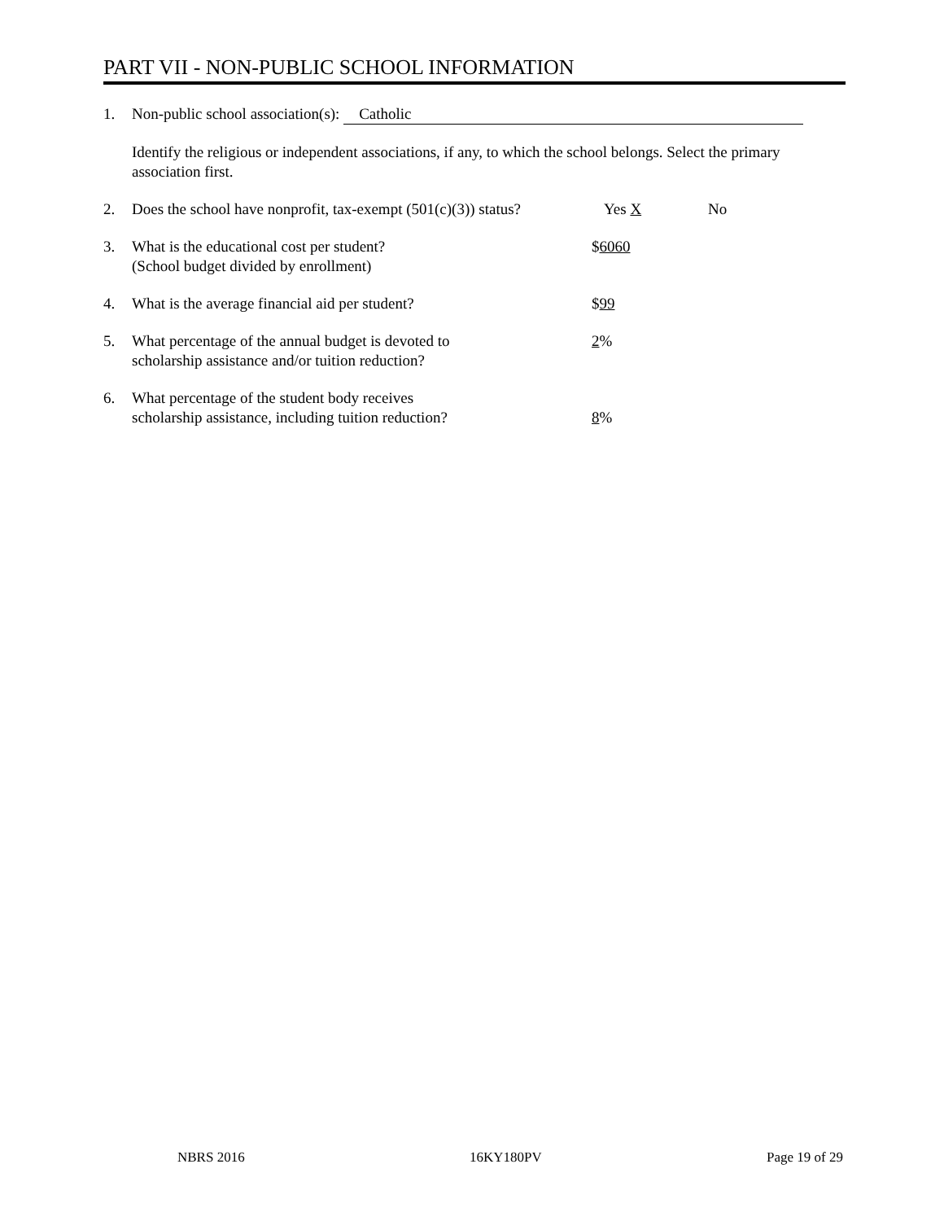PART VII - NON-PUBLIC SCHOOL INFORMATION
1. Non-public school association(s): Catholic
Identify the religious or independent associations, if any, to which the school belongs. Select the primary association first.
2. Does the school have nonprofit, tax-exempt (501(c)(3)) status?
Yes X No
3. What is the educational cost per student?
(School budget divided by enrollment)
$6060
4. What is the average financial aid per student? $99
5. What percentage of the annual budget is devoted to
scholarship assistance and/or tuition reduction?
2%
6. What percentage of the student body receives
scholarship assistance, including tuition reduction?
8%
NBRS 2016 16KY180PV Page 19 of 29